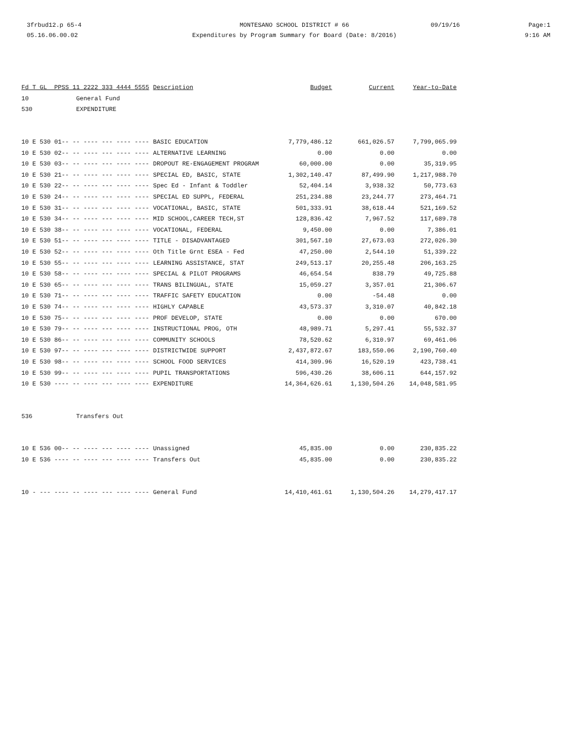3frbud12.p 65-4
05.16.06.00.02
MONTESANO SCHOOL DISTRICT # 66
Expenditures by Program Summary for Board (Date: 8/2016)
09/19/16 Page:1
9:16 AM
| Fd T GL PPSS 11 2222 333 4444 5555 | Description | Budget | Current | Year-to-Date |
| --- | --- | --- | --- | --- |
| 10 General Fund | | | | |
| 530 EXPENDITURE | | | | |
| 10 E 530 01-- -- ---- --- ---- ---- | BASIC EDUCATION | 7,779,486.12 | 661,026.57 | 7,799,065.99 |
| 10 E 530 02-- -- ---- --- ---- ---- | ALTERNATIVE LEARNING | 0.00 | 0.00 | 0.00 |
| 10 E 530 03-- -- ---- --- ---- ---- | DROPOUT RE-ENGAGEMENT PROGRAM | 60,000.00 | 0.00 | 35,319.95 |
| 10 E 530 21-- -- ---- --- ---- ---- | SPECIAL ED, BASIC, STATE | 1,302,140.47 | 87,499.90 | 1,217,988.70 |
| 10 E 530 22-- -- ---- --- ---- ---- | Spec Ed - Infant & Toddler | 52,404.14 | 3,938.32 | 50,773.63 |
| 10 E 530 24-- -- ---- --- ---- ---- | SPECIAL ED SUPPL, FEDERAL | 251,234.88 | 23,244.77 | 273,464.71 |
| 10 E 530 31-- -- ---- --- ---- ---- | VOCATIONAL, BASIC, STATE | 501,333.91 | 38,618.44 | 521,169.52 |
| 10 E 530 34-- -- ---- --- ---- ---- | MID SCHOOL,CAREER TECH,ST | 128,836.42 | 7,967.52 | 117,689.78 |
| 10 E 530 38-- -- ---- --- ---- ---- | VOCATIONAL, FEDERAL | 9,450.00 | 0.00 | 7,386.01 |
| 10 E 530 51-- -- ---- --- ---- ---- | TITLE - DISADVANTAGED | 301,567.10 | 27,673.03 | 272,026.30 |
| 10 E 530 52-- -- ---- --- ---- ---- | Oth Title Grnt ESEA - Fed | 47,250.00 | 2,544.10 | 51,339.22 |
| 10 E 530 55-- -- ---- --- ---- ---- | LEARNING ASSISTANCE, STAT | 249,513.17 | 20,255.48 | 206,163.25 |
| 10 E 530 58-- -- ---- --- ---- ---- | SPECIAL & PILOT PROGRAMS | 46,654.54 | 838.79 | 49,725.88 |
| 10 E 530 65-- -- ---- --- ---- ---- | TRANS BILINGUAL, STATE | 15,059.27 | 3,357.01 | 21,306.67 |
| 10 E 530 71-- -- ---- --- ---- ---- | TRAFFIC SAFETY EDUCATION | 0.00 | -54.48 | 0.00 |
| 10 E 530 74-- -- ---- --- ---- ---- | HIGHLY CAPABLE | 43,573.37 | 3,310.07 | 40,842.18 |
| 10 E 530 75-- -- ---- --- ---- ---- | PROF DEVELOP, STATE | 0.00 | 0.00 | 670.00 |
| 10 E 530 79-- -- ---- --- ---- ---- | INSTRUCTIONAL PROG, OTH | 48,989.71 | 5,297.41 | 55,532.37 |
| 10 E 530 86-- -- ---- --- ---- ---- | COMMUNITY SCHOOLS | 78,520.62 | 6,310.97 | 69,461.06 |
| 10 E 530 97-- -- ---- --- ---- ---- | DISTRICTWIDE SUPPORT | 2,437,872.67 | 183,550.06 | 2,190,760.40 |
| 10 E 530 98-- -- ---- --- ---- ---- | SCHOOL FOOD SERVICES | 414,309.96 | 16,520.19 | 423,738.41 |
| 10 E 530 99-- -- ---- --- ---- ---- | PUPIL TRANSPORTATIONS | 596,430.26 | 38,606.11 | 644,157.92 |
| 10 E 530 ---- -- ---- --- ---- ---- | EXPENDITURE | 14,364,626.61 | 1,130,504.26 | 14,048,581.95 |
| 536 Transfers Out | | | | |
| 10 E 536 00-- -- ---- --- ---- ---- | Unassigned | 45,835.00 | 0.00 | 230,835.22 |
| 10 E 536 ---- -- ---- --- ---- ---- | Transfers Out | 45,835.00 | 0.00 | 230,835.22 |
| 10 - --- ---- -- ---- --- ---- ---- | General Fund | 14,410,461.61 | 1,130,504.26 | 14,279,417.17 |